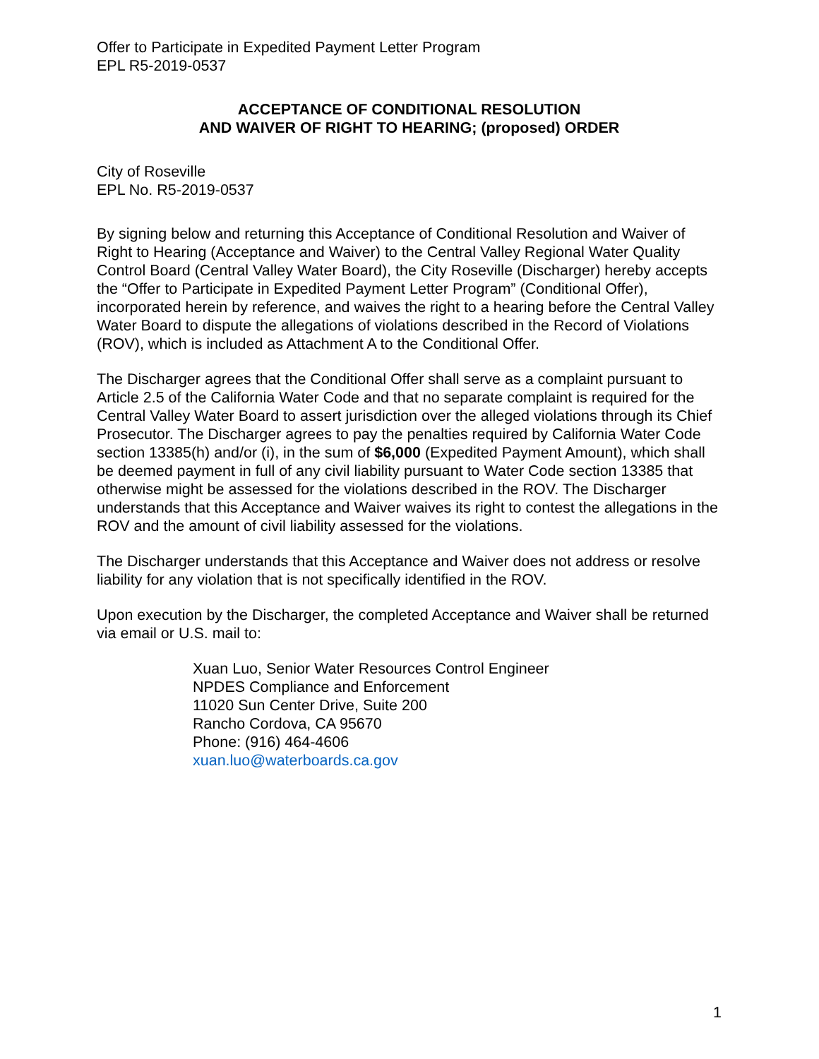Offer to Participate in Expedited Payment Letter Program
EPL R5-2019-0537
ACCEPTANCE OF CONDITIONAL RESOLUTION
AND WAIVER OF RIGHT TO HEARING; (proposed) ORDER
City of Roseville
EPL No. R5-2019-0537
By signing below and returning this Acceptance of Conditional Resolution and Waiver of Right to Hearing (Acceptance and Waiver) to the Central Valley Regional Water Quality Control Board (Central Valley Water Board), the City Roseville (Discharger) hereby accepts the “Offer to Participate in Expedited Payment Letter Program” (Conditional Offer), incorporated herein by reference, and waives the right to a hearing before the Central Valley Water Board to dispute the allegations of violations described in the Record of Violations (ROV), which is included as Attachment A to the Conditional Offer.
The Discharger agrees that the Conditional Offer shall serve as a complaint pursuant to Article 2.5 of the California Water Code and that no separate complaint is required for the Central Valley Water Board to assert jurisdiction over the alleged violations through its Chief Prosecutor. The Discharger agrees to pay the penalties required by California Water Code section 13385(h) and/or (i), in the sum of $6,000 (Expedited Payment Amount), which shall be deemed payment in full of any civil liability pursuant to Water Code section 13385 that otherwise might be assessed for the violations described in the ROV. The Discharger understands that this Acceptance and Waiver waives its right to contest the allegations in the ROV and the amount of civil liability assessed for the violations.
The Discharger understands that this Acceptance and Waiver does not address or resolve liability for any violation that is not specifically identified in the ROV.
Upon execution by the Discharger, the completed Acceptance and Waiver shall be returned via email or U.S. mail to:
Xuan Luo, Senior Water Resources Control Engineer
NPDES Compliance and Enforcement
11020 Sun Center Drive, Suite 200
Rancho Cordova, CA 95670
Phone: (916) 464-4606
xuan.luo@waterboards.ca.gov
1